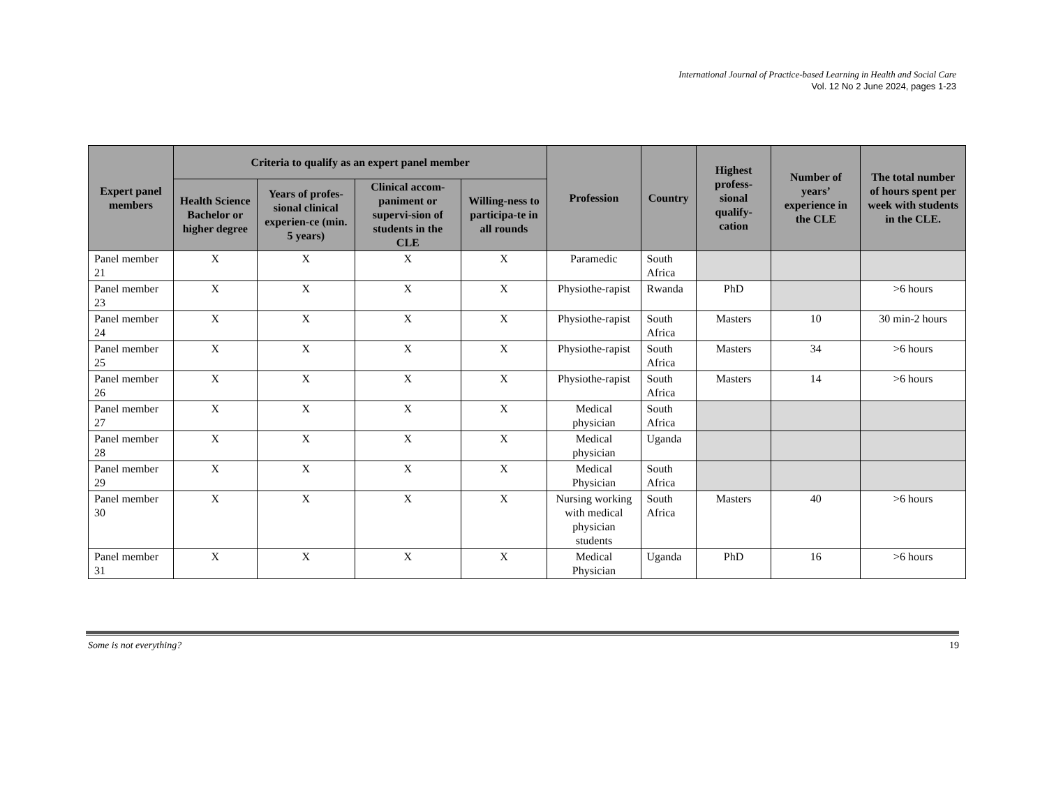International Journal of Practice-based Learning in Health and Social Care
Vol. 12 No 2 June 2024, pages 1-23
| Expert panel members | Criteria to qualify as an expert panel member | | | | Profession | Country | Highest profess-sional qualify-cation | Number of years’ experience in the CLE | The total number of hours spent per week with students in the CLE. |
| --- | --- | --- | --- | --- | --- | --- | --- | --- | --- |
| | Health Science Bachelor or higher degree | Years of profes-sional clinical experien-ce (min. 5 years) | Clinical accom-paniment or supervi-sion of students in the CLE | Willing-ness to participa-te in all rounds | | | | | |
| Panel member 21 | X | X | X | X | Paramedic | South Africa | | | |
| Panel member 23 | X | X | X | X | Physiothe-rapist | Rwanda | PhD | | >6 hours |
| Panel member 24 | X | X | X | X | Physiothe-rapist | South Africa | Masters | 10 | 30 min-2 hours |
| Panel member 25 | X | X | X | X | Physiothe-rapist | South Africa | Masters | 34 | >6 hours |
| Panel member 26 | X | X | X | X | Physiothe-rapist | South Africa | Masters | 14 | >6 hours |
| Panel member 27 | X | X | X | X | Medical physician | South Africa | | | |
| Panel member 28 | X | X | X | X | Medical physician | Uganda | | | |
| Panel member 29 | X | X | X | X | Medical Physician | South Africa | | | |
| Panel member 30 | X | X | X | X | Nursing working with medical physician students | South Africa | Masters | 40 | >6 hours |
| Panel member 31 | X | X | X | X | Medical Physician | Uganda | PhD | 16 | >6 hours |
Some is not everything? 19